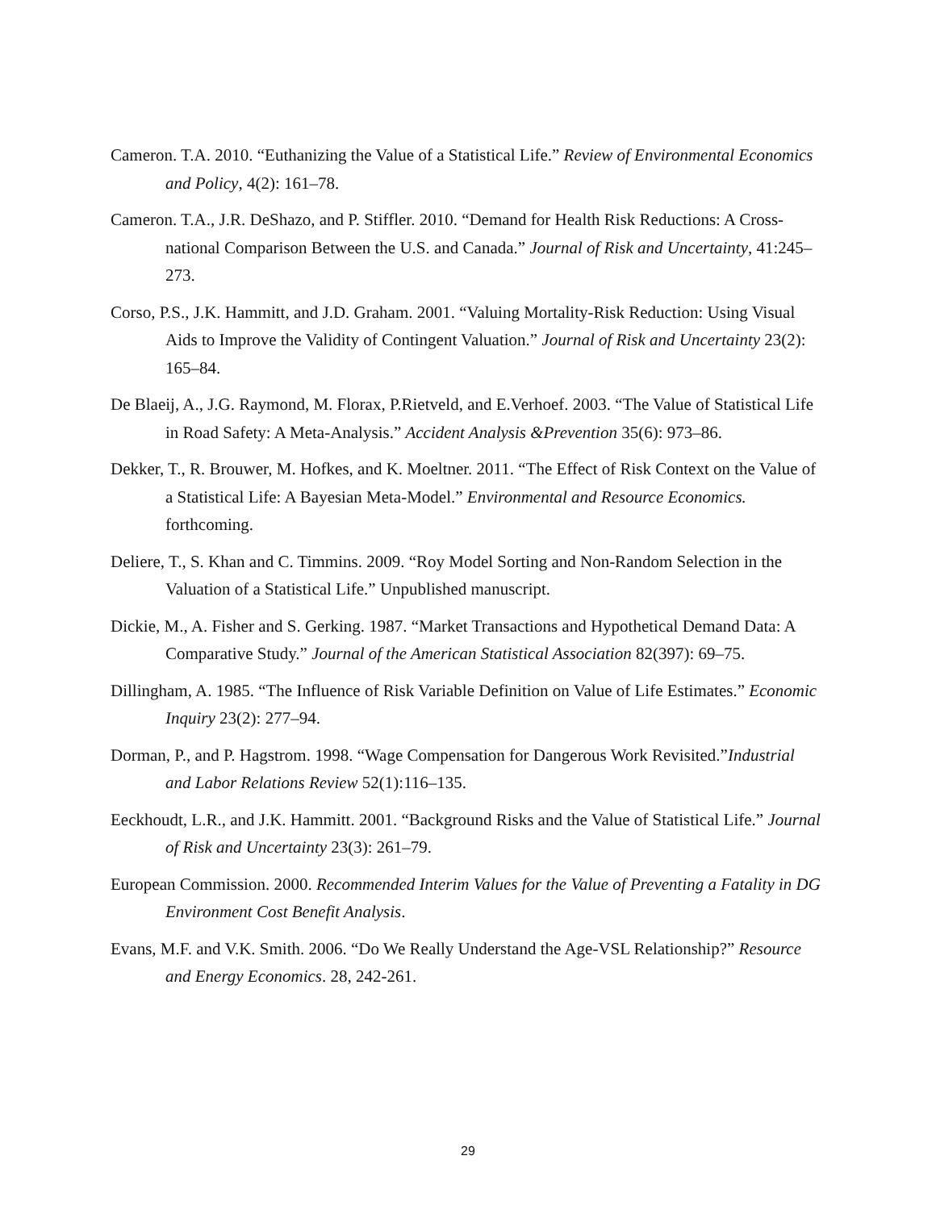Cameron. T.A. 2010. “Euthanizing the Value of a Statistical Life.” Review of Environmental Economics and Policy, 4(2): 161–78.
Cameron. T.A., J.R. DeShazo, and P. Stiffler. 2010. “Demand for Health Risk Reductions: A Cross-national Comparison Between the U.S. and Canada.” Journal of Risk and Uncertainty, 41:245–273.
Corso, P.S., J.K. Hammitt, and J.D. Graham. 2001. “Valuing Mortality-Risk Reduction: Using Visual Aids to Improve the Validity of Contingent Valuation.” Journal of Risk and Uncertainty 23(2): 165–84.
De Blaeij, A., J.G. Raymond, M. Florax, P.Rietveld, and E.Verhoef. 2003. “The Value of Statistical Life in Road Safety: A Meta-Analysis.” Accident Analysis &Prevention 35(6): 973–86.
Dekker, T., R. Brouwer, M. Hofkes, and K. Moeltner. 2011. “The Effect of Risk Context on the Value of a Statistical Life: A Bayesian Meta-Model.” Environmental and Resource Economics. forthcoming.
Deliere, T., S. Khan and C. Timmins. 2009. “Roy Model Sorting and Non-Random Selection in the Valuation of a Statistical Life.” Unpublished manuscript.
Dickie, M., A. Fisher and S. Gerking. 1987. “Market Transactions and Hypothetical Demand Data: A Comparative Study.” Journal of the American Statistical Association 82(397): 69–75.
Dillingham, A. 1985. “The Influence of Risk Variable Definition on Value of Life Estimates.” Economic Inquiry 23(2): 277–94.
Dorman, P., and P. Hagstrom. 1998. “Wage Compensation for Dangerous Work Revisited.”Industrial and Labor Relations Review 52(1):116–135.
Eeckhoudt, L.R., and J.K. Hammitt. 2001. “Background Risks and the Value of Statistical Life.” Journal of Risk and Uncertainty 23(3): 261–79.
European Commission. 2000. Recommended Interim Values for the Value of Preventing a Fatality in DG Environment Cost Benefit Analysis.
Evans, M.F. and V.K. Smith. 2006. “Do We Really Understand the Age-VSL Relationship?” Resource and Energy Economics. 28, 242-261.
29